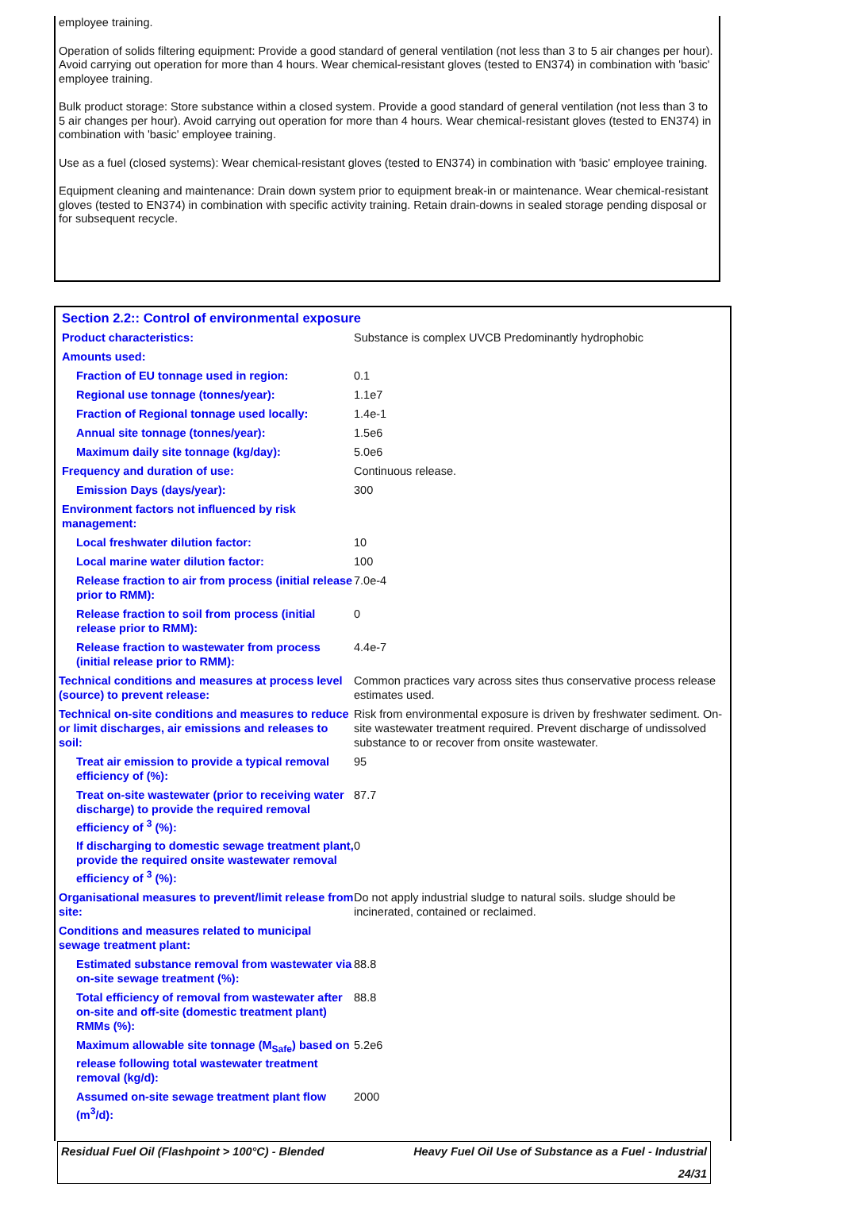employee training.
Operation of solids filtering equipment: Provide a good standard of general ventilation (not less than 3 to 5 air changes per hour). Avoid carrying out operation for more than 4 hours. Wear chemical-resistant gloves (tested to EN374) in combination with 'basic' employee training.
Bulk product storage: Store substance within a closed system. Provide a good standard of general ventilation (not less than 3 to 5 air changes per hour). Avoid carrying out operation for more than 4 hours. Wear chemical-resistant gloves (tested to EN374) in combination with 'basic' employee training.
Use as a fuel (closed systems): Wear chemical-resistant gloves (tested to EN374) in combination with 'basic' employee training.
Equipment cleaning and maintenance: Drain down system prior to equipment break-in or maintenance. Wear chemical-resistant gloves (tested to EN374) in combination with specific activity training. Retain drain-downs in sealed storage pending disposal or for subsequent recycle.
Section 2.2:: Control of environmental exposure
| Product characteristics: | Substance is complex UVCB Predominantly hydrophobic |
| Amounts used: | |
| Fraction of EU tonnage used in region: | 0.1 |
| Regional use tonnage (tonnes/year): | 1.1e7 |
| Fraction of Regional tonnage used locally: | 1.4e-1 |
| Annual site tonnage (tonnes/year): | 1.5e6 |
| Maximum daily site tonnage (kg/day): | 5.0e6 |
| Frequency and duration of use: | Continuous release. |
| Emission Days (days/year): | 300 |
| Environment factors not influenced by risk management: | |
| Local freshwater dilution factor: | 10 |
| Local marine water dilution factor: | 100 |
| Release fraction to air from process (initial release prior to RMM): | 7.0e-4 |
| Release fraction to soil from process (initial release prior to RMM): | 0 |
| Release fraction to wastewater from process (initial release prior to RMM): | 4.4e-7 |
| Technical conditions and measures at process level (source) to prevent release: | Common practices vary across sites thus conservative process release estimates used. |
| Technical on-site conditions and measures to reduce or limit discharges, air emissions and releases to soil: | Risk from environmental exposure is driven by freshwater sediment. On-site wastewater treatment required. Prevent discharge of undissolved substance to or recover from onsite wastewater. |
| Treat air emission to provide a typical removal efficiency of (%): | 95 |
| Treat on-site wastewater (prior to receiving water discharge) to provide the required removal efficiency of <sup>3</sup> (%): | 87.7 |
| If discharging to domestic sewage treatment plant, provide the required onsite wastewater removal efficiency of <sup>3</sup> (%): | 0 |
| Organisational measures to prevent/limit release from site: | Do not apply industrial sludge to natural soils. sludge should be incinerated, contained or reclaimed. |
| Conditions and measures related to municipal sewage treatment plant: | |
| Estimated substance removal from wastewater via on-site sewage treatment (%): | 88.8 |
| Total efficiency of removal from wastewater after on-site and off-site (domestic treatment plant) RMMs (%): | 88.8 |
| Maximum allowable site tonnage (M<sub>Safe</sub>) based on release following total wastewater treatment removal (kg/d): | 5.2e6 |
| Assumed on-site sewage treatment plant flow (m<sup>3</sup>/d): | 2000 |
Residual Fuel Oil (Flashpoint > 100°C) - Blended Heavy Fuel Oil Use of Substance as a Fuel - Industrial
24/31